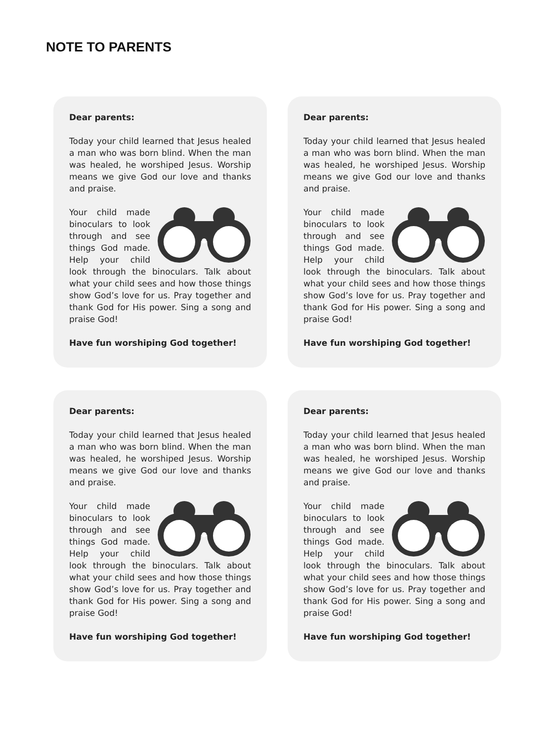NOTE TO PARENTS
Dear parents:
Today your child learned that Jesus healed a man who was born blind. When the man was healed, he worshiped Jesus. Worship means we give God our love and thanks and praise.
Your child made binoculars to look through and see things God made. Help your child look through the binoculars. Talk about what your child sees and how those things show God’s love for us. Pray together and thank God for His power. Sing a song and praise God!
Have fun worshiping God together!
Dear parents:
Today your child learned that Jesus healed a man who was born blind. When the man was healed, he worshiped Jesus. Worship means we give God our love and thanks and praise.
Your child made binoculars to look through and see things God made. Help your child look through the binoculars. Talk about what your child sees and how those things show God’s love for us. Pray together and thank God for His power. Sing a song and praise God!
Have fun worshiping God together!
Dear parents:
Today your child learned that Jesus healed a man who was born blind. When the man was healed, he worshiped Jesus. Worship means we give God our love and thanks and praise.
Your child made binoculars to look through and see things God made. Help your child look through the binoculars. Talk about what your child sees and how those things show God’s love for us. Pray together and thank God for His power. Sing a song and praise God!
Have fun worshiping God together!
Dear parents:
Today your child learned that Jesus healed a man who was born blind. When the man was healed, he worshiped Jesus. Worship means we give God our love and thanks and praise.
Your child made binoculars to look through and see things God made. Help your child look through the binoculars. Talk about what your child sees and how those things show God’s love for us. Pray together and thank God for His power. Sing a song and praise God!
Have fun worshiping God together!